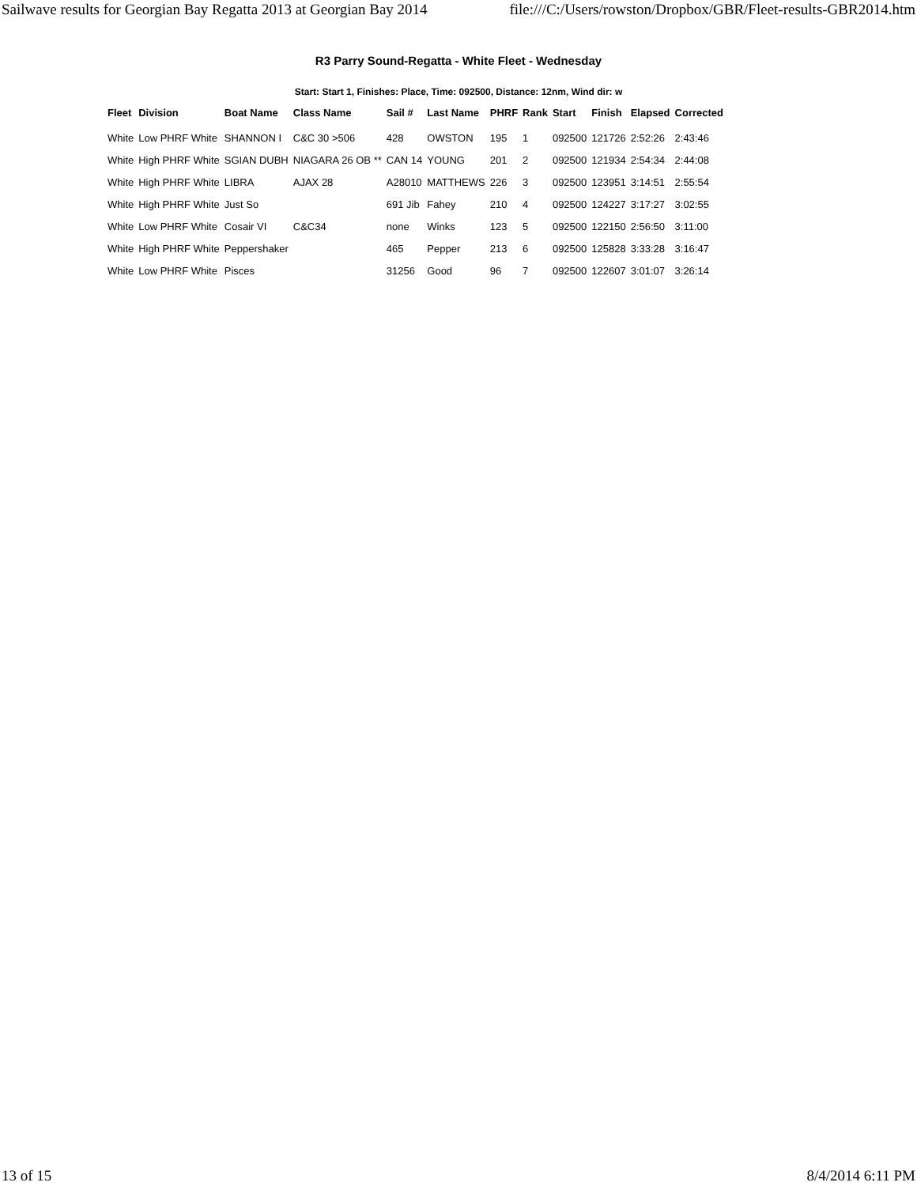Sailwave results for Georgian Bay Regatta 2013 at Georgian Bay 2014 file:///C:/Users/rowston/Dropbox/GBR/Fleet-results-GBR2014.htm
R3 Parry Sound-Regatta - White Fleet - Wednesday
Start: Start 1, Finishes: Place, Time: 092500, Distance: 12nm, Wind dir: w
| Fleet | Division | Boat Name | Class Name | Sail # | Last Name | PHRF | Rank | Start | Finish | Elapsed | Corrected |
| --- | --- | --- | --- | --- | --- | --- | --- | --- | --- | --- | --- |
| White | Low PHRF White | SHANNON I | C&C 30 >506 | 428 | OWSTON | 195 | 1 | 092500 | 121726 | 2:52:26 | 2:43:46 |
| White | High PHRF White | SGIAN DUBH | NIAGARA 26 OB ** | CAN 14 | YOUNG | 201 | 2 | 092500 | 121934 | 2:54:34 | 2:44:08 |
| White | High PHRF White | LIBRA | AJAX 28 | A28010 | MATTHEWS | 226 | 3 | 092500 | 123951 | 3:14:51 | 2:55:54 |
| White | High PHRF White | Just So | | 691 Jib | Fahey | 210 | 4 | 092500 | 124227 | 3:17:27 | 3:02:55 |
| White | Low PHRF White | Cosair VI | C&C34 | none | Winks | 123 | 5 | 092500 | 122150 | 2:56:50 | 3:11:00 |
| White | High PHRF White | Peppershaker | | 465 | Pepper | 213 | 6 | 092500 | 125828 | 3:33:28 | 3:16:47 |
| White | Low PHRF White | Pisces | | 31256 | Good | 96 | 7 | 092500 | 122607 | 3:01:07 | 3:26:14 |
13 of 15 8/4/2014 6:11 PM